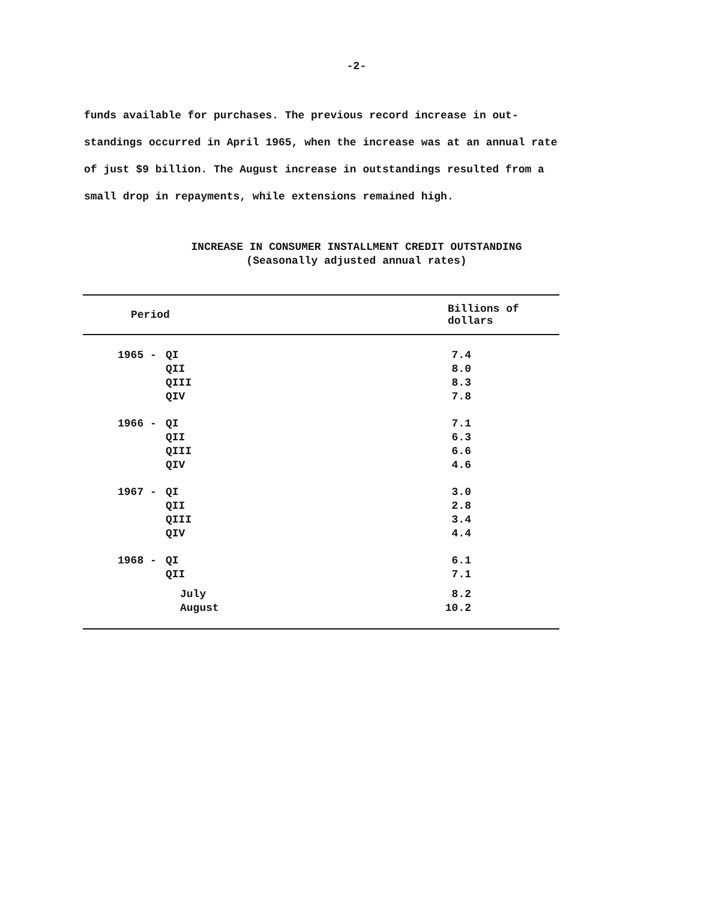-2-
funds available for purchases. The previous record increase in out- standings occurred in April 1965, when the increase was at an annual rate of just $9 billion. The August increase in outstandings resulted from a small drop in repayments, while extensions remained high.
INCREASE IN CONSUMER INSTALLMENT CREDIT OUTSTANDING
(Seasonally adjusted annual rates)
| Period | | Billions of dollars |
| --- | --- | --- |
| 1965 - | QI | 7.4 |
| | QII | 8.0 |
| | QIII | 8.3 |
| | QIV | 7.8 |
| 1966 - | QI | 7.1 |
| | QII | 6.3 |
| | QIII | 6.6 |
| | QIV | 4.6 |
| 1967 - | QI | 3.0 |
| | QII | 2.8 |
| | QIII | 3.4 |
| | QIV | 4.4 |
| 1968 - | QI | 6.1 |
| | QII | 7.1 |
| | July | 8.2 |
| | August | 10.2 |